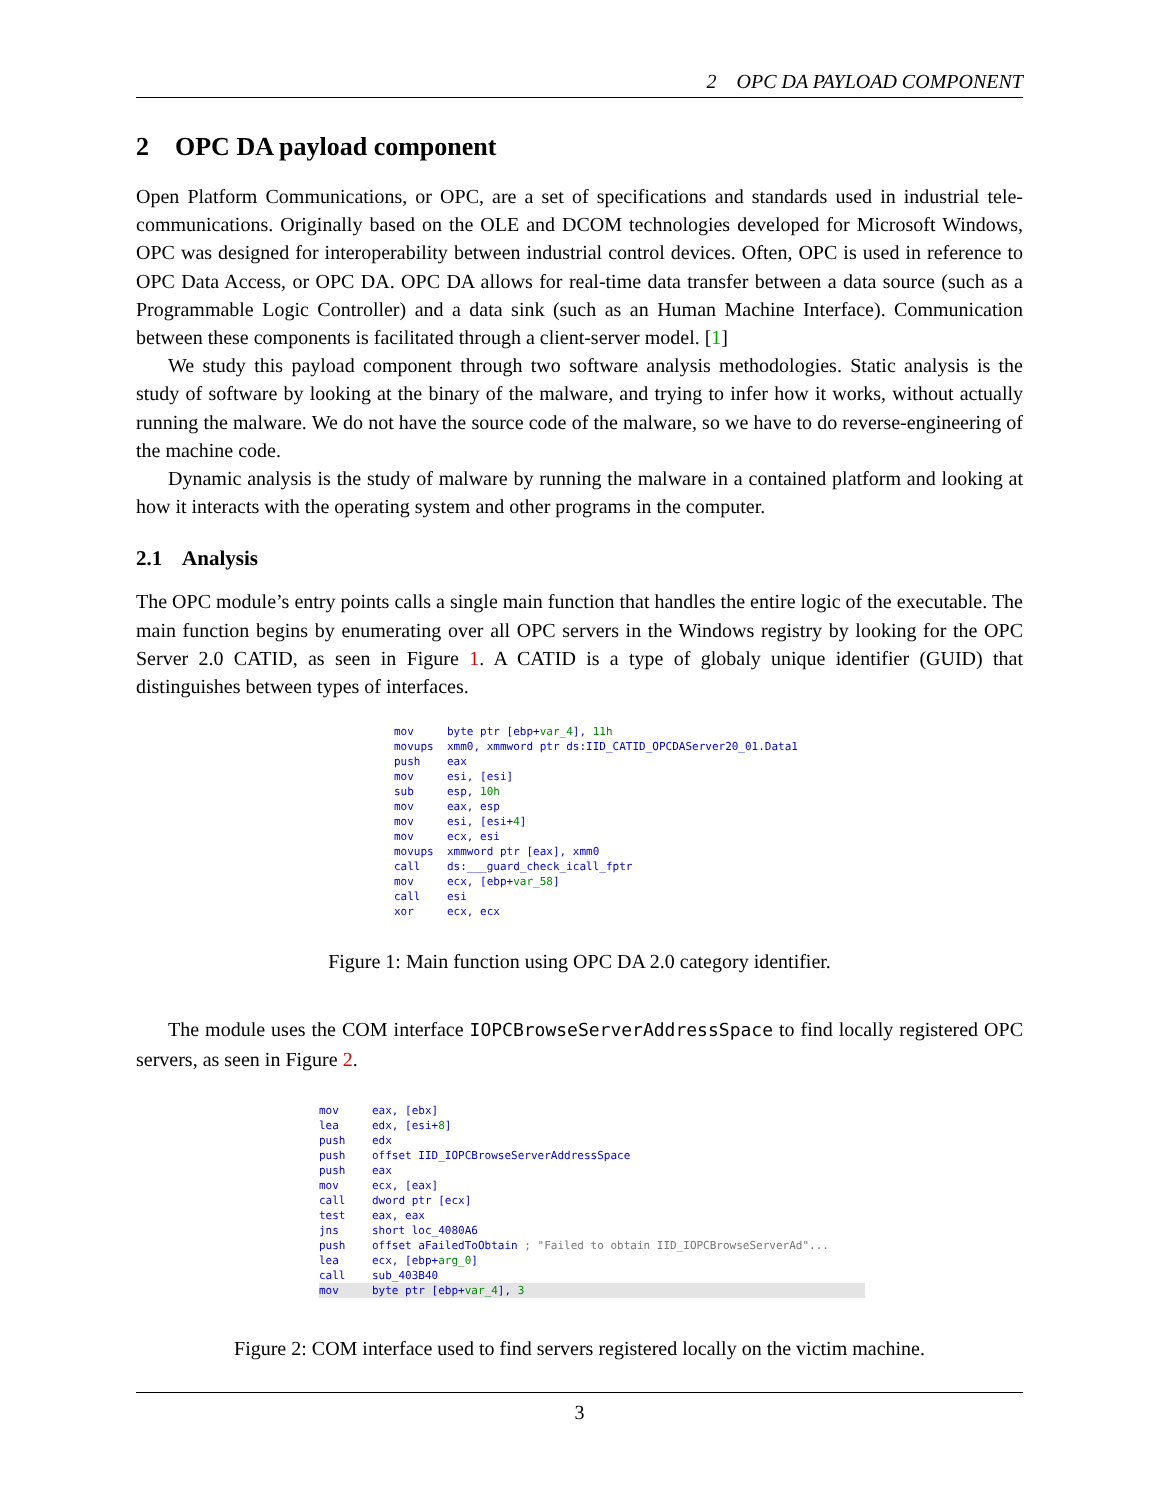2 OPC DA PAYLOAD COMPONENT
2 OPC DA payload component
Open Platform Communications, or OPC, are a set of specifications and standards used in industrial tele-communications. Originally based on the OLE and DCOM technologies developed for Microsoft Windows, OPC was designed for interoperability between industrial control devices. Often, OPC is used in reference to OPC Data Access, or OPC DA. OPC DA allows for real-time data transfer between a data source (such as a Programmable Logic Controller) and a data sink (such as an Human Machine Interface). Communication between these components is facilitated through a client-server model. [1]
We study this payload component through two software analysis methodologies. Static analysis is the study of software by looking at the binary of the malware, and trying to infer how it works, without actually running the malware. We do not have the source code of the malware, so we have to do reverse-engineering of the machine code.
Dynamic analysis is the study of malware by running the malware in a contained platform and looking at how it interacts with the operating system and other programs in the computer.
2.1 Analysis
The OPC module’s entry points calls a single main function that handles the entire logic of the executable. The main function begins by enumerating over all OPC servers in the Windows registry by looking for the OPC Server 2.0 CATID, as seen in Figure 1. A CATID is a type of globaly unique identifier (GUID) that distinguishes between types of interfaces.
mov     byte ptr [ebp+var_4], 11h
movups  xmm0, xmmword ptr ds:IID_CATID_OPCDAServer20_01.Data1
push    eax
mov     esi, [esi]
sub     esp, 10h
mov     eax, esp
mov     esi, [esi+4]
mov     ecx, esi
movups  xmmword ptr [eax], xmm0
call    ds:___guard_check_icall_fptr
mov     ecx, [ebp+var_58]
call    esi
xor     ecx, ecx
Figure 1: Main function using OPC DA 2.0 category identifier.
The module uses the COM interface IOPCBrowseServerAddressSpace to find locally registered OPC servers, as seen in Figure 2.
mov     eax, [ebx]
lea     edx, [esi+8]
push    edx
push    offset IID_IOPCBrowseServerAddressSpace
push    eax
mov     ecx, [eax]
call    dword ptr [ecx]
test    eax, eax
jns     short loc_4080A6
push    offset aFailedToObtain ; "Failed to obtain IID_IOPCBrowseServerAd"...
lea     ecx, [ebp+arg_0]
call    sub_403B40
mov     byte ptr [ebp+var_4], 3
Figure 2: COM interface used to find servers registered locally on the victim machine.
3